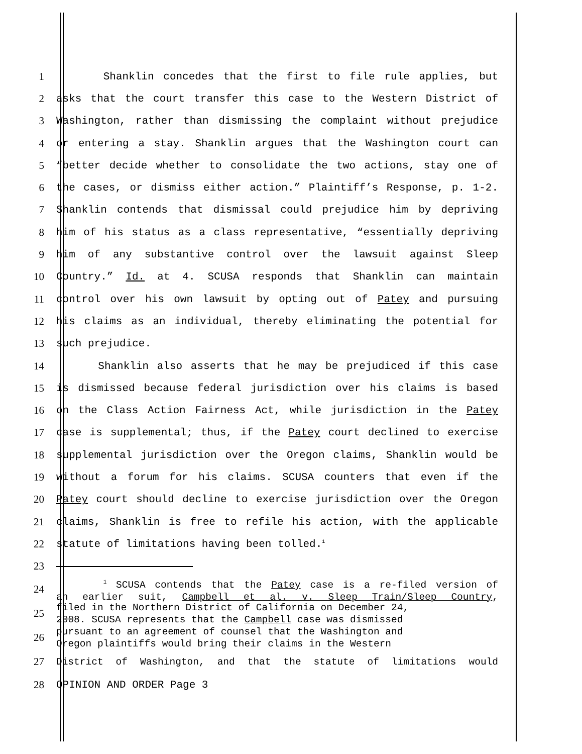1 Shanklin concedes that the first to file rule applies, but
2 asks that the court transfer this case to the Western District of
3 Washington, rather than dismissing the complaint without prejudice
4 or entering a stay. Shanklin argues that the Washington court can
5 “better decide whether to consolidate the two actions, stay one of
6 the cases, or dismiss either action.” Plaintiff’s Response, p. 1-2.
7 Shanklin contends that dismissal could prejudice him by depriving
8 him of his status as a class representative, “essentially depriving
9 him of any substantive control over the lawsuit against Sleep
10 Country.” Id. at 4. SCUSA responds that Shanklin can maintain
11 control over his own lawsuit by opting out of Patey and pursuing
12 his claims as an individual, thereby eliminating the potential for
13 such prejudice.
14 Shanklin also asserts that he may be prejudiced if this case
15 is dismissed because federal jurisdiction over his claims is based
16 on the Class Action Fairness Act, while jurisdiction in the Patey
17 case is supplemental; thus, if the Patey court declined to exercise
18 supplemental jurisdiction over the Oregon claims, Shanklin would be
19 without a forum for his claims. SCUSA counters that even if the
20 Patey court should decline to exercise jurisdiction over the Oregon
21 claims, Shanklin is free to refile his action, with the applicable
22 statute of limitations having been tolled.<sup>1</sup>
23
24
<sup>1</sup> SCUSA contends that the Patey case is a re-filed version of
an earlier suit, Campbell et al. v. Sleep Train/Sleep Country,
25
filed in the Northern District of California on December 24,
2008. SCUSA represents that the Campbell case was dismissed
26
pursuant to an agreement of counsel that the Washington and
Oregon plaintiffs would bring their claims in the Western
27
District of Washington, and that the statute of limitations would
28 OPINION AND ORDER Page 3